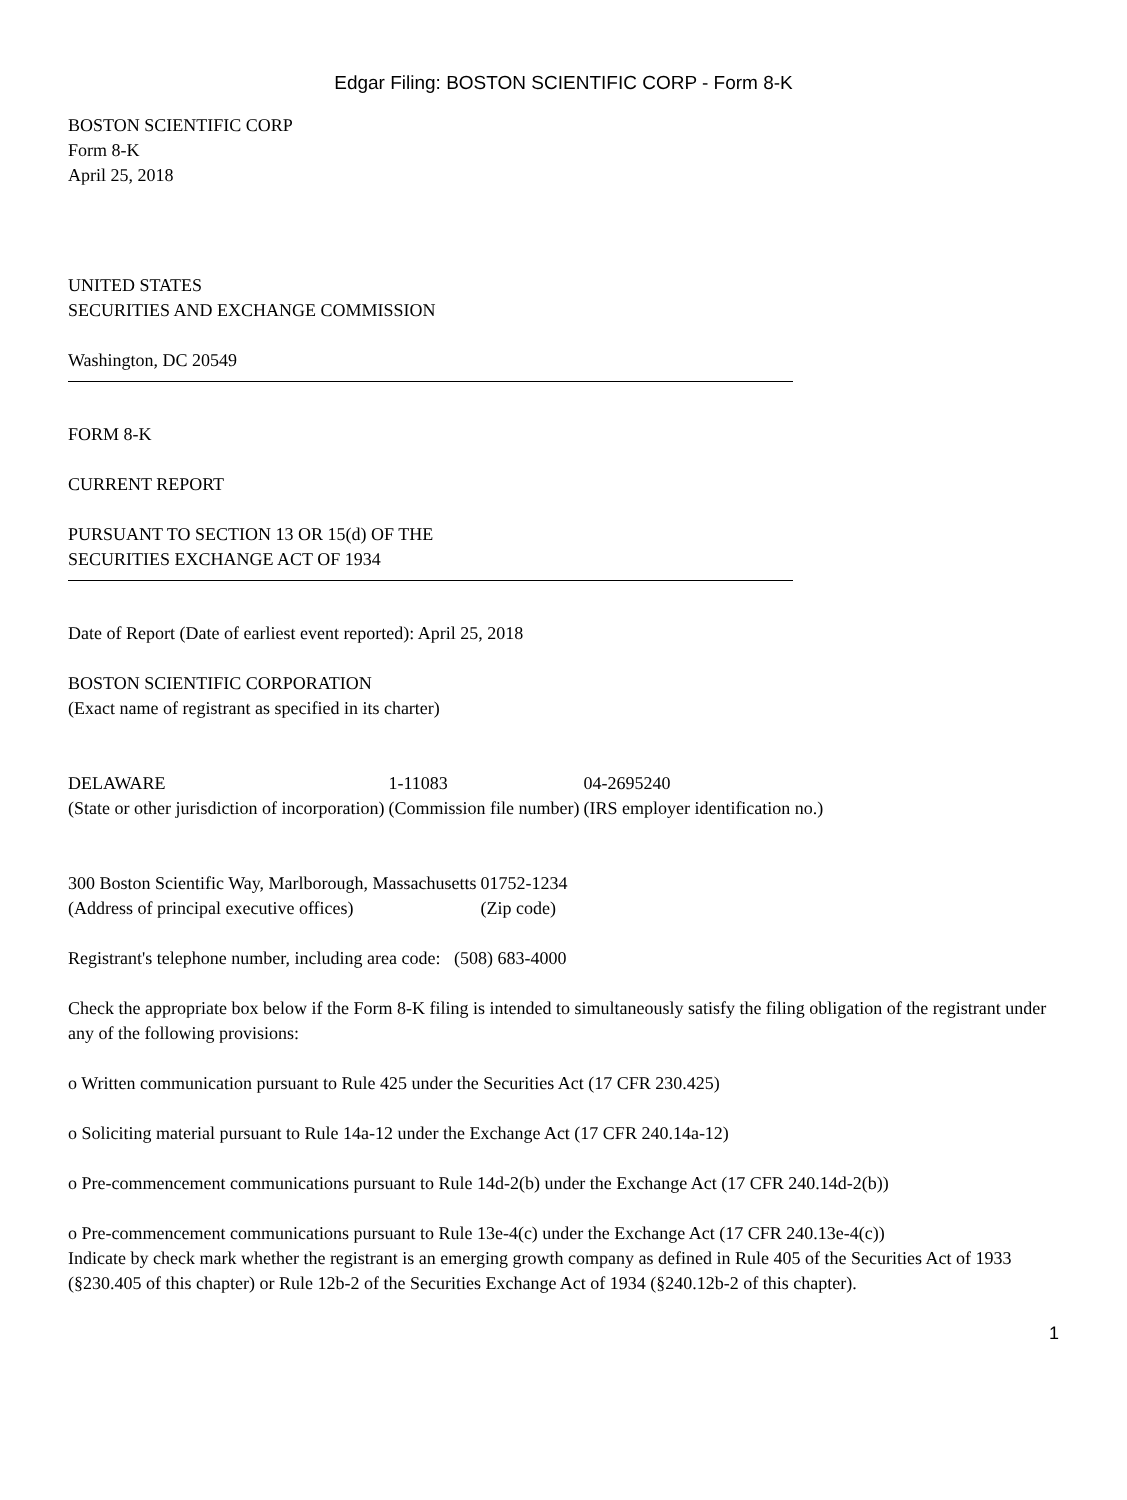Edgar Filing: BOSTON SCIENTIFIC CORP - Form 8-K
BOSTON SCIENTIFIC CORP
Form 8-K
April 25, 2018
UNITED STATES
SECURITIES AND EXCHANGE COMMISSION
Washington, DC 20549
FORM 8-K
CURRENT REPORT
PURSUANT TO SECTION 13 OR 15(d) OF THE
SECURITIES EXCHANGE ACT OF 1934
Date of Report (Date of earliest event reported): April 25, 2018
BOSTON SCIENTIFIC CORPORATION
(Exact name of registrant as specified in its charter)
| DELAWARE | 1-11083 | 04-2695240 |
| (State or other jurisdiction of incorporation) | (Commission file number) | (IRS employer identification no.) |
| 300 Boston Scientific Way, Marlborough, Massachusetts | 01752-1234 |
| (Address of principal executive offices) | (Zip code) |
Registrant's telephone number, including area code: (508) 683-4000
Check the appropriate box below if the Form 8-K filing is intended to simultaneously satisfy the filing obligation of the registrant under any of the following provisions:
o Written communication pursuant to Rule 425 under the Securities Act (17 CFR 230.425)
o Soliciting material pursuant to Rule 14a-12 under the Exchange Act (17 CFR 240.14a-12)
o Pre-commencement communications pursuant to Rule 14d-2(b) under the Exchange Act (17 CFR 240.14d-2(b))
o Pre-commencement communications pursuant to Rule 13e-4(c) under the Exchange Act (17 CFR 240.13e-4(c))
Indicate by check mark whether the registrant is an emerging growth company as defined in Rule 405 of the Securities Act of 1933 (§230.405 of this chapter) or Rule 12b-2 of the Securities Exchange Act of 1934 (§240.12b-2 of this chapter).
1